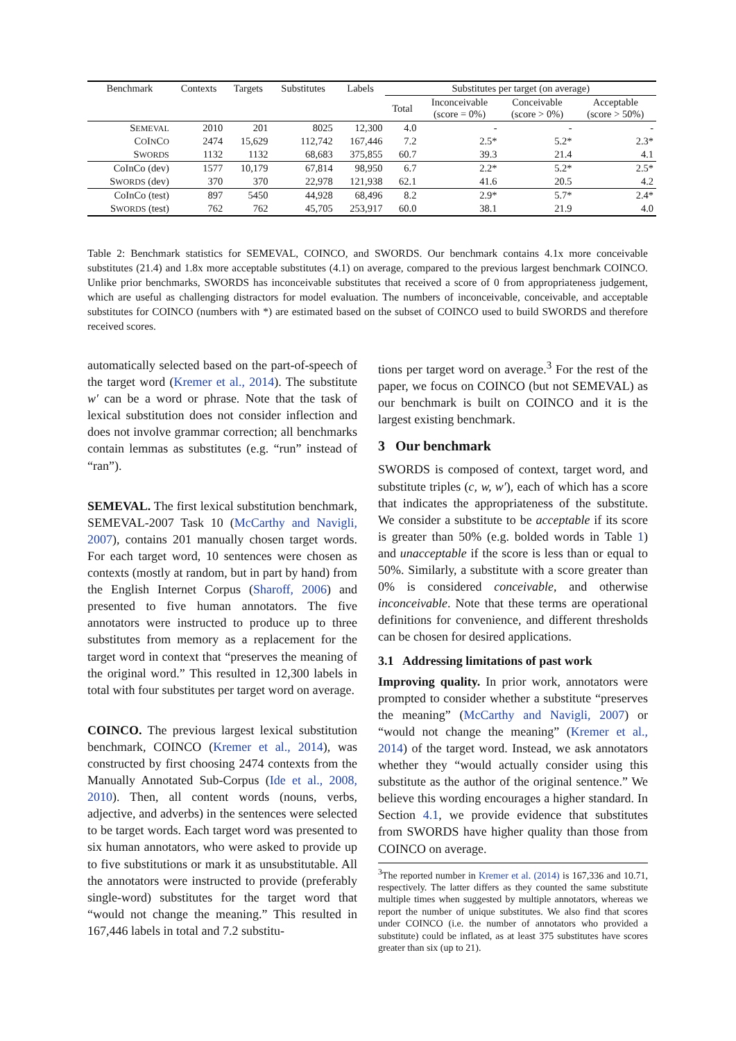| Benchmark | Contexts | Targets | Substitutes | Labels | Substitutes per target (on average) | | | |
| --- | --- | --- | --- | --- | --- | --- | --- | --- |
| | | | | | Total | Inconceivable (score = 0%) | Conceivable (score > 0%) | Acceptable (score > 50%) |
| S EMEVAL | 2010 | 201 | 8025 | 12,300 | 4.0 | - | - | - |
| C O I N C O | 2474 | 15,629 | 112,742 | 167,446 | 7.2 | 2.5* | 5.2* | 2.3* |
| S WORDS | 1132 | 1132 | 68,683 | 375,855 | 60.7 | 39.3 | 21.4 | 4.1 |
| CoInCo (dev) | 1577 | 10,179 | 67,814 | 98,950 | 6.7 | 2.2* | 5.2* | 2.5* |
| S WORDS (dev) | 370 | 370 | 22,978 | 121,938 | 62.1 | 41.6 | 20.5 | 4.2 |
| CoInCo (test) | 897 | 5450 | 44,928 | 68,496 | 8.2 | 2.9* | 5.7* | 2.4* |
| S WORDS (test) | 762 | 762 | 45,705 | 253,917 | 60.0 | 38.1 | 21.9 | 4.0 |
Table 2: Benchmark statistics for SEMEVAL, COINCO, and SWORDS. Our benchmark contains 4.1x more conceivable substitutes (21.4) and 1.8x more acceptable substitutes (4.1) on average, compared to the previous largest benchmark COINCO. Unlike prior benchmarks, SWORDS has inconceivable substitutes that received a score of 0 from appropriateness judgement, which are useful as challenging distractors for model evaluation. The numbers of inconceivable, conceivable, and acceptable substitutes for COINCO (numbers with *) are estimated based on the subset of COINCO used to build SWORDS and therefore received scores.
automatically selected based on the part-of-speech of the target word (Kremer et al., 2014). The substitute w′ can be a word or phrase. Note that the task of lexical substitution does not consider inflection and does not involve grammar correction; all benchmarks contain lemmas as substitutes (e.g. “run” instead of “ran”).
SEMEVAL. The first lexical substitution benchmark, SEMEVAL-2007 Task 10 (McCarthy and Navigli, 2007), contains 201 manually chosen target words. For each target word, 10 sentences were chosen as contexts (mostly at random, but in part by hand) from the English Internet Corpus (Sharoff, 2006) and presented to five human annotators. The five annotators were instructed to produce up to three substitutes from memory as a replacement for the target word in context that “preserves the meaning of the original word.” This resulted in 12,300 labels in total with four substitutes per target word on average.
COINCO. The previous largest lexical substitution benchmark, COINCO (Kremer et al., 2014), was constructed by first choosing 2474 contexts from the Manually Annotated Sub-Corpus (Ide et al., 2008, 2010). Then, all content words (nouns, verbs, adjective, and adverbs) in the sentences were selected to be target words. Each target word was presented to six human annotators, who were asked to provide up to five substitutions or mark it as unsubstitutable. All the annotators were instructed to provide (preferably single-word) substitutes for the target word that “would not change the meaning.” This resulted in 167,446 labels in total and 7.2 substitu-
tions per target word on average.<sup>3</sup> For the rest of the paper, we focus on COINCO (but not SEMEVAL) as our benchmark is built on COINCO and it is the largest existing benchmark.
3 Our benchmark
SWORDS is composed of context, target word, and substitute triples (c, w, w′), each of which has a score that indicates the appropriateness of the substitute. We consider a substitute to be acceptable if its score is greater than 50% (e.g. bolded words in Table 1) and unacceptable if the score is less than or equal to 50%. Similarly, a substitute with a score greater than 0% is considered conceivable, and otherwise inconceivable. Note that these terms are operational definitions for convenience, and different thresholds can be chosen for desired applications.
3.1 Addressing limitations of past work
Improving quality. In prior work, annotators were prompted to consider whether a substitute “preserves the meaning” (McCarthy and Navigli, 2007) or “would not change the meaning” (Kremer et al., 2014) of the target word. Instead, we ask annotators whether they “would actually consider using this substitute as the author of the original sentence.” We believe this wording encourages a higher standard. In Section 4.1, we provide evidence that substitutes from SWORDS have higher quality than those from COINCO on average.
<sup>3</sup> The reported number in Kremer et al. (2014) is 167,336 and 10.71, respectively. The latter differs as they counted the same substitute multiple times when suggested by multiple annotators, whereas we report the number of unique substitutes. We also find that scores under COINCO (i.e. the number of annotators who provided a substitute) could be inflated, as at least 375 substitutes have scores greater than six (up to 21).